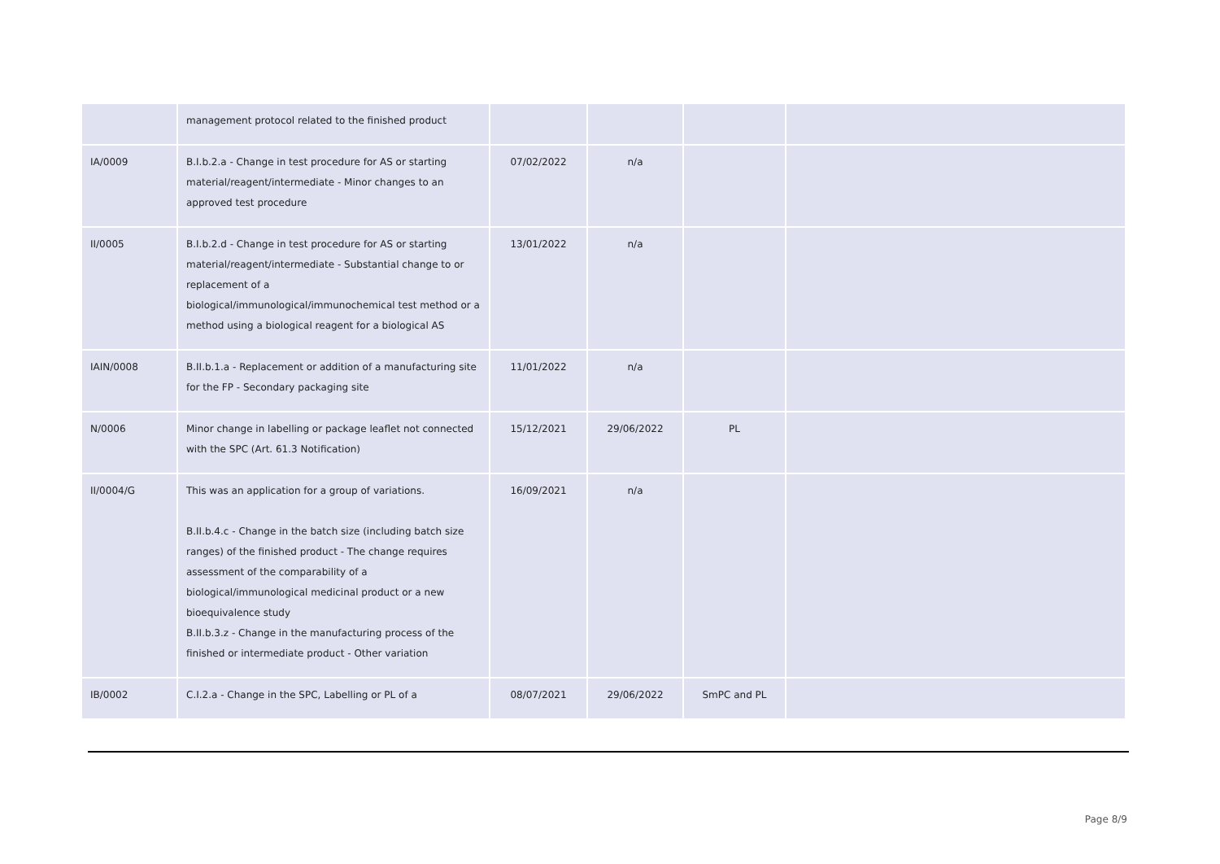| | management protocol related to the finished product | | | | |
| IA/0009 | B.I.b.2.a - Change in test procedure for AS or starting material/reagent/intermediate - Minor changes to an approved test procedure | 07/02/2022 | n/a | | |
| II/0005 | B.I.b.2.d - Change in test procedure for AS or starting material/reagent/intermediate - Substantial change to or replacement of a biological/immunological/immunochemical test method or a method using a biological reagent for a biological AS | 13/01/2022 | n/a | | |
| IAIN/0008 | B.II.b.1.a - Replacement or addition of a manufacturing site for the FP - Secondary packaging site | 11/01/2022 | n/a | | |
| N/0006 | Minor change in labelling or package leaflet not connected with the SPC (Art. 61.3 Notification) | 15/12/2021 | 29/06/2022 | PL | |
| II/0004/G | This was an application for a group of variations. B.II.b.4.c - Change in the batch size (including batch size ranges) of the finished product - The change requires assessment of the comparability of a biological/immunological medicinal product or a new bioequivalence study B.II.b.3.z - Change in the manufacturing process of the finished or intermediate product - Other variation | 16/09/2021 | n/a | | |
| IB/0002 | C.I.2.a - Change in the SPC, Labelling or PL of a | 08/07/2021 | 29/06/2022 | SmPC and PL | |
Page 8/9